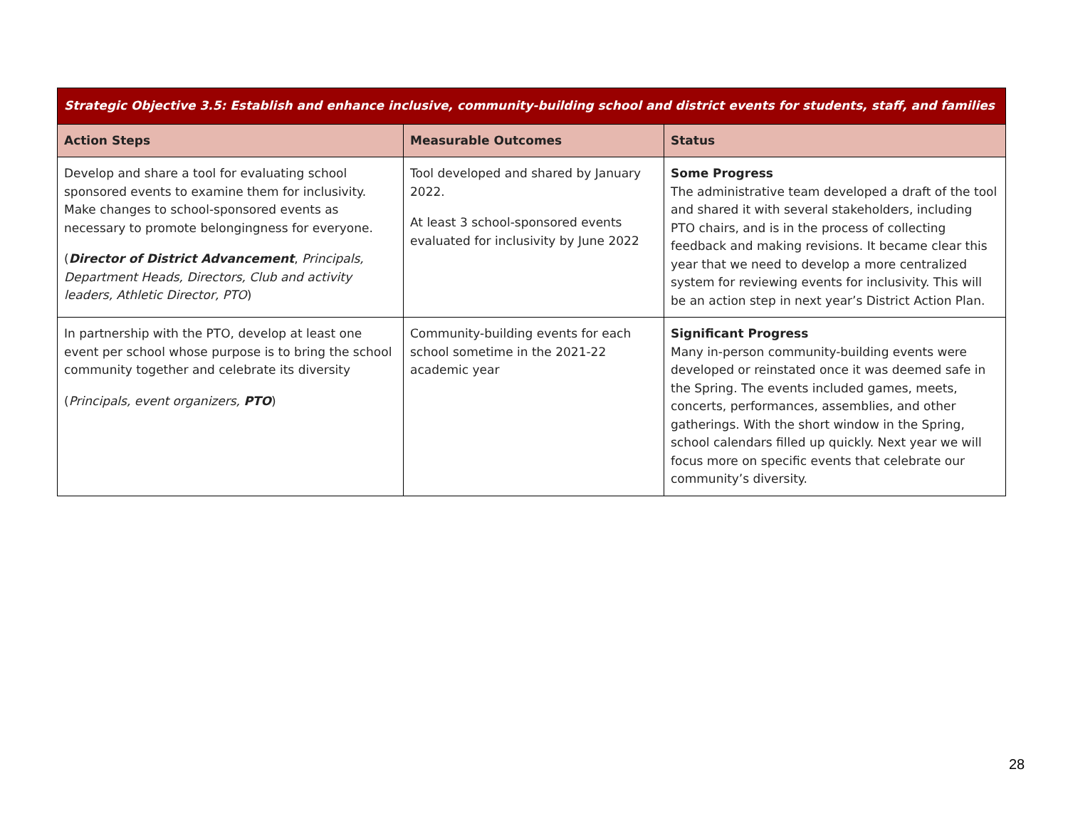| Strategic Objective 3.5: Establish and enhance inclusive, community-building school and district events for students, staff, and families | | |
| Action Steps | Measurable Outcomes | Status |
| Develop and share a tool for evaluating school sponsored events to examine them for inclusivity. Make changes to school-sponsored events as necessary to promote belongingness for everyone. ( Director of District Advancement , Principals, Department Heads, Directors, Club and activity leaders, Athletic Director, PTO ) | Tool developed and shared by January 2022. At least 3 school-sponsored events evaluated for inclusivity by June 2022 | Some Progress The administrative team developed a draft of the tool and shared it with several stakeholders, including PTO chairs, and is in the process of collecting feedback and making revisions. It became clear this year that we need to develop a more centralized system for reviewing events for inclusivity. This will be an action step in next year’s District Action Plan. |
| In partnership with the PTO, develop at least one event per school whose purpose is to bring the school community together and celebrate its diversity ( Principals, event organizers, PTO ) | Community-building events for each school sometime in the 2021-22 academic year | Significant Progress Many in-person community-building events were developed or reinstated once it was deemed safe in the Spring. The events included games, meets, concerts, performances, assemblies, and other gatherings. With the short window in the Spring, school calendars filled up quickly. Next year we will focus more on specific events that celebrate our community’s diversity. |
28